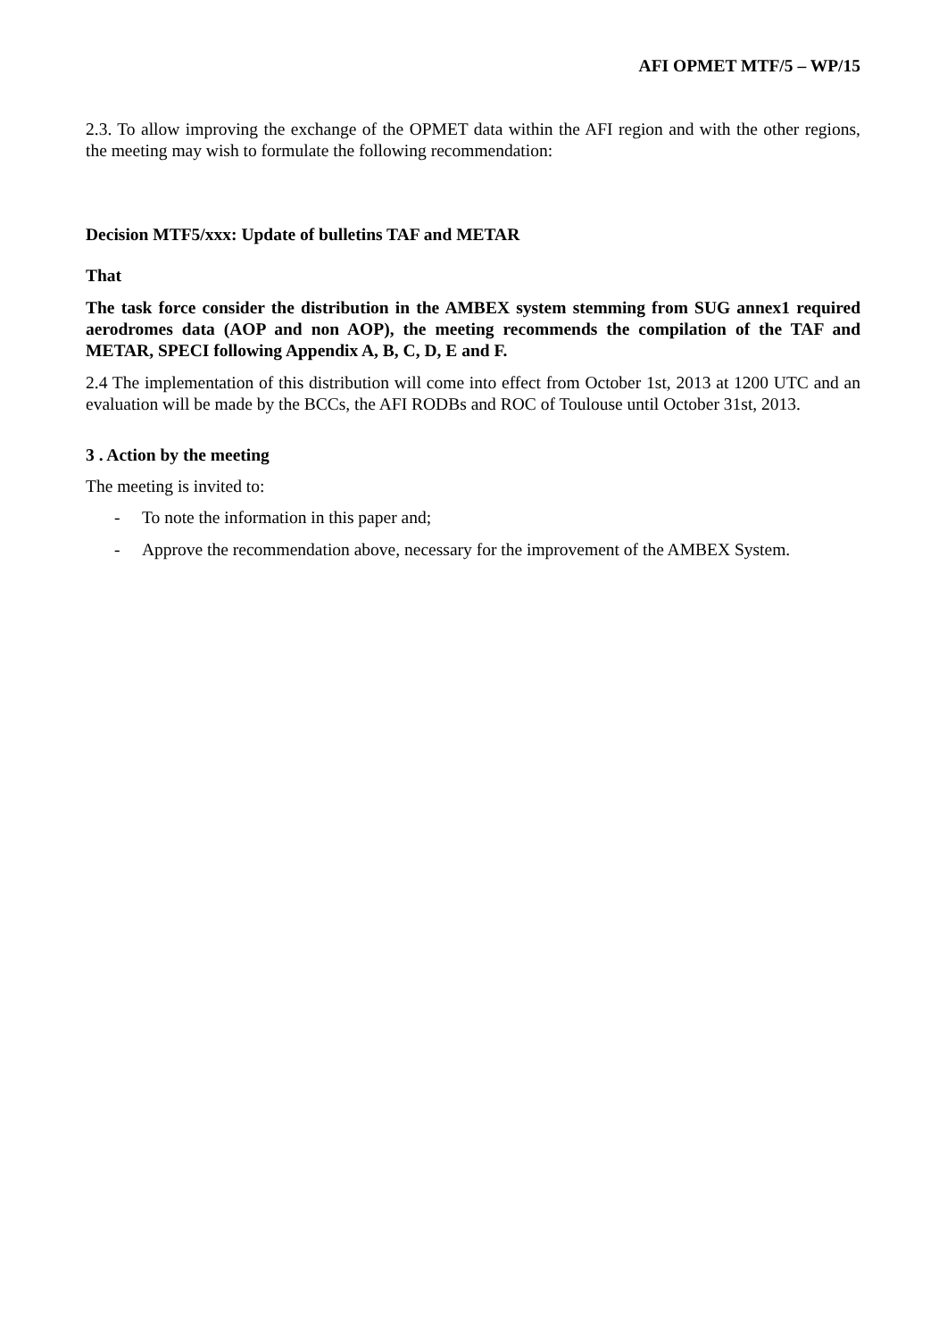AFI OPMET MTF/5 – WP/15
2.3. To allow improving the exchange of the OPMET data within the AFI region and with the other regions, the meeting may wish to formulate the following recommendation:
Decision MTF5/xxx: Update of bulletins TAF and METAR
That
The task force consider the distribution in the AMBEX system stemming from SUG annex1 required aerodromes data (AOP and non AOP), the meeting recommends the compilation of the TAF and METAR, SPECI following Appendix A, B, C, D, E and F.
2.4 The implementation of this distribution will come into effect from October 1st, 2013 at 1200 UTC and an evaluation will be made by the BCCs, the AFI RODBs and ROC of Toulouse until October 31st, 2013.
3 . Action by the meeting
The meeting is invited to:
- To note the information in this paper and;
- Approve the recommendation above, necessary for the improvement of the AMBEX System.